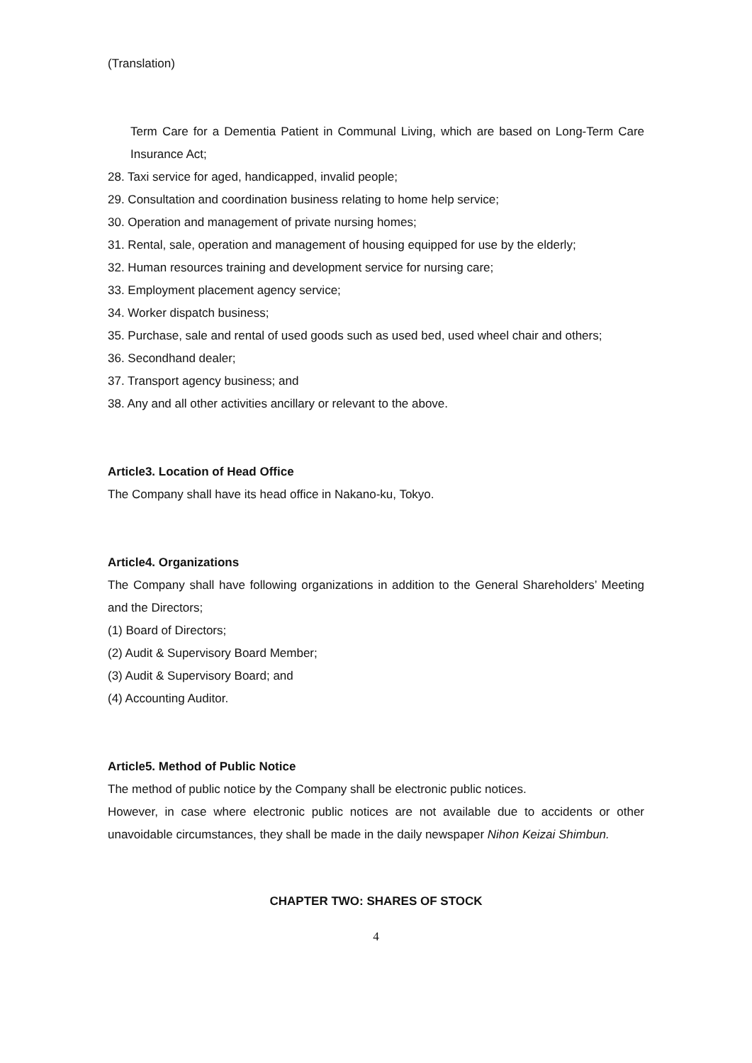(Translation)
Term Care for a Dementia Patient in Communal Living, which are based on Long-Term Care Insurance Act;
28. Taxi service for aged, handicapped, invalid people;
29. Consultation and coordination business relating to home help service;
30. Operation and management of private nursing homes;
31. Rental, sale, operation and management of housing equipped for use by the elderly;
32. Human resources training and development service for nursing care;
33. Employment placement agency service;
34. Worker dispatch business;
35. Purchase, sale and rental of used goods such as used bed, used wheel chair and others;
36. Secondhand dealer;
37. Transport agency business; and
38. Any and all other activities ancillary or relevant to the above.
Article3. Location of Head Office
The Company shall have its head office in Nakano-ku, Tokyo.
Article4. Organizations
The Company shall have following organizations in addition to the General Shareholders’ Meeting and the Directors;
(1) Board of Directors;
(2) Audit & Supervisory Board Member;
(3) Audit & Supervisory Board; and
(4) Accounting Auditor.
Article5. Method of Public Notice
The method of public notice by the Company shall be electronic public notices.
However, in case where electronic public notices are not available due to accidents or other unavoidable circumstances, they shall be made in the daily newspaper Nihon Keizai Shimbun.
CHAPTER TWO: SHARES OF STOCK
4